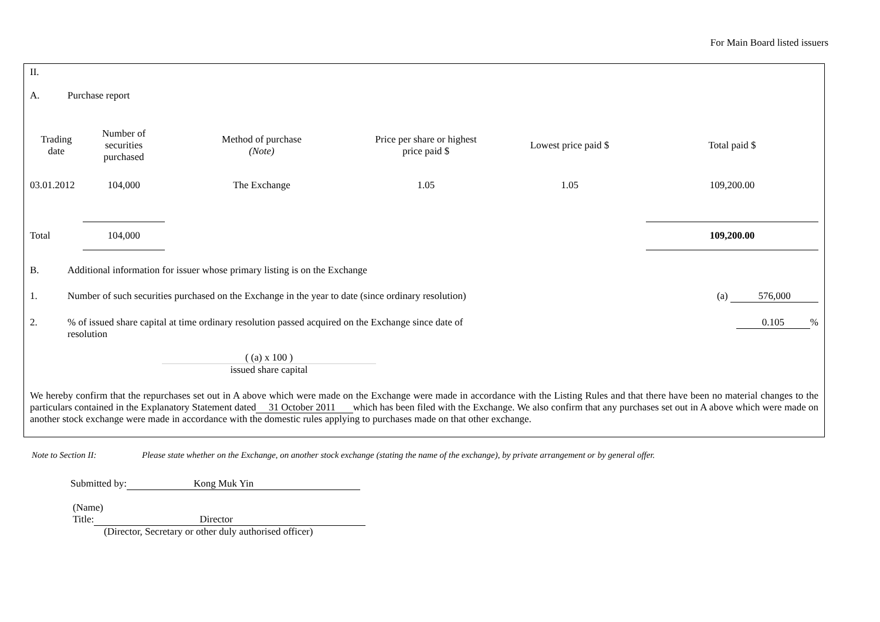For Main Board listed issuers
II.
A. Purchase report
| Trading date | Number of securities purchased | Method of purchase (Note) | Price per share or highest price paid $ | Lowest price paid $ | Total paid $ |
| --- | --- | --- | --- | --- | --- |
| 03.01.2012 | 104,000 | The Exchange | 1.05 | 1.05 | 109,200.00 |
| Total | 104,000 | | | | 109,200.00 |
B. Additional information for issuer whose primary listing is on the Exchange
1. Number of such securities purchased on the Exchange in the year to date (since ordinary resolution) (a) 576,000
2.% of issued share capital at time ordinary resolution passed acquired on the Exchange since date of resolution 0.105%
( (a) x 100 )
issued share capital
We hereby confirm that the repurchases set out in A above which were made on the Exchange were made in accordance with the Listing Rules and that there have been no material changes to the particulars contained in the Explanatory Statement dated 31 October 2011 which has been filed with the Exchange. We also confirm that any purchases set out in A above which were made on another stock exchange were made in accordance with the domestic rules applying to purchases made on that other exchange.
Note to Section II: Please state whether on the Exchange, on another stock exchange (stating the name of the exchange), by private arrangement or by general offer.
Submitted by: Kong Muk Yin
(Name)
Title: Director
(Director, Secretary or other duly authorised officer)